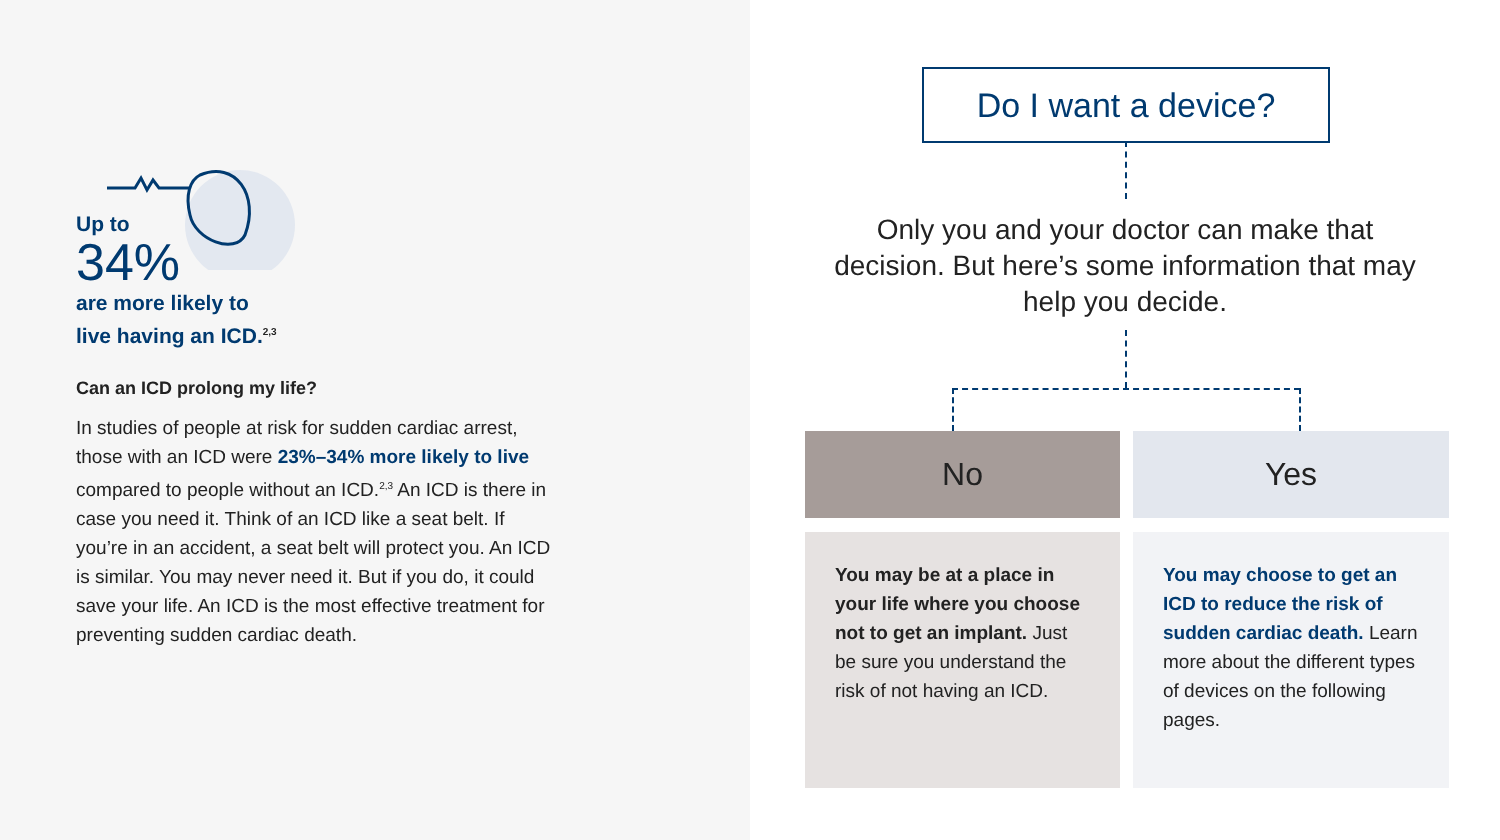Up to
34%
are more likely to
live having an ICD.<sup>2,3</sup>
Can an ICD prolong my life?
In studies of people at risk for sudden cardiac arrest, those with an ICD were 23%–34% more likely to live compared to people without an ICD.<sup>2,3</sup> An ICD is there in case you need it. Think of an ICD like a seat belt. If you’re in an accident, a seat belt will protect you. An ICD is similar. You may never need it. But if you do, it could save your life. An ICD is the most effective treatment for preventing sudden cardiac death.
Do I want a device?
Only you and your doctor can make that decision. But here’s some information that may help you decide.
No Yes
You may be at a place in your life where you choose not to get an implant. Just be sure you understand the risk of not having an ICD.
You may choose to get an ICD to reduce the risk of sudden cardiac death. Learn more about the different types of devices on the following pages.